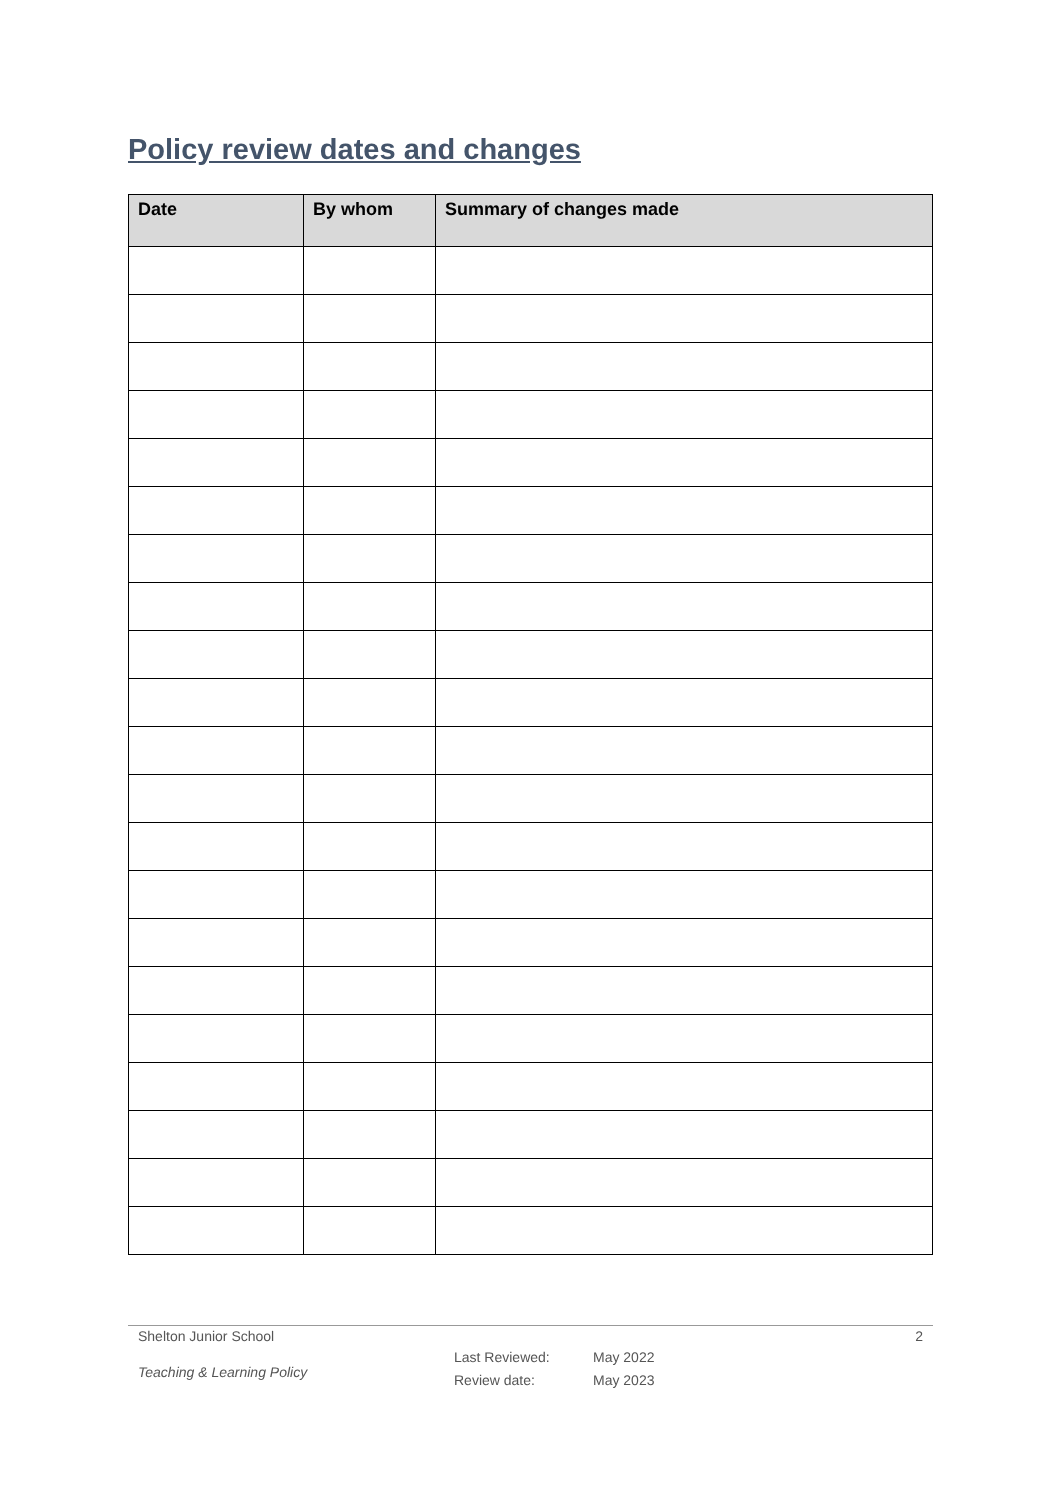Policy review dates and changes
| Date | By whom | Summary of changes made |
| --- | --- | --- |
Shelton Junior School 2
Teaching & Learning Policy
Last Reviewed:
Review date:
May 2022
May 2023